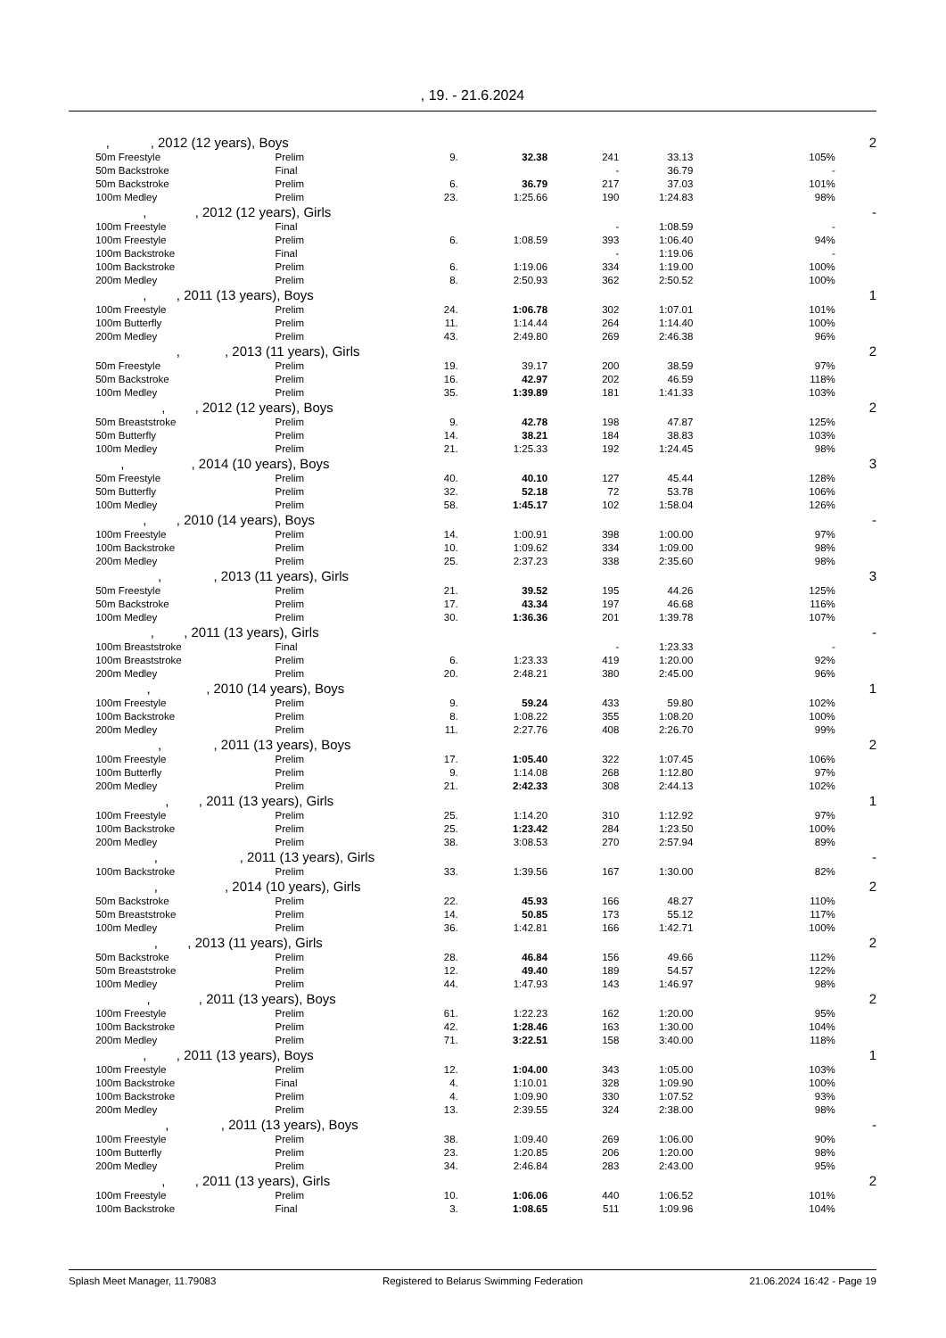, 19. - 21.6.2024
| , , 2012 (12 years), Boys | | | | | | | | 2 |
| | 50m Freestyle | Prelim | 9. | 32.38 | 241 | 33.13 | 105% | |
| | 50m Backstroke | Final | | | - | 36.79 | - | |
| | 50m Backstroke | Prelim | 6. | 36.79 | 217 | 37.03 | 101% | |
| | 100m Medley | Prelim | 23. | 1:25.66 | 190 | 1:24.83 | 98% | |
| , , 2012 (12 years), Girls | | | | | | | | - |
| | 100m Freestyle | Final | | | - | 1:08.59 | - | |
| | 100m Freestyle | Prelim | 6. | 1:08.59 | 393 | 1:06.40 | 94% | |
| | 100m Backstroke | Final | | | - | 1:19.06 | - | |
| | 100m Backstroke | Prelim | 6. | 1:19.06 | 334 | 1:19.00 | 100% | |
| | 200m Medley | Prelim | 8. | 2:50.93 | 362 | 2:50.52 | 100% | |
| , , 2011 (13 years), Boys | | | | | | | | 1 |
| | 100m Freestyle | Prelim | 24. | 1:06.78 | 302 | 1:07.01 | 101% | |
| | 100m Butterfly | Prelim | 11. | 1:14.44 | 264 | 1:14.40 | 100% | |
| | 200m Medley | Prelim | 43. | 2:49.80 | 269 | 2:46.38 | 96% | |
| , , 2013 (11 years), Girls | | | | | | | | 2 |
| | 50m Freestyle | Prelim | 19. | 39.17 | 200 | 38.59 | 97% | |
| | 50m Backstroke | Prelim | 16. | 42.97 | 202 | 46.59 | 118% | |
| | 100m Medley | Prelim | 35. | 1:39.89 | 181 | 1:41.33 | 103% | |
| , , 2012 (12 years), Boys | | | | | | | | 2 |
| | 50m Breaststroke | Prelim | 9. | 42.78 | 198 | 47.87 | 125% | |
| | 50m Butterfly | Prelim | 14. | 38.21 | 184 | 38.83 | 103% | |
| | 100m Medley | Prelim | 21. | 1:25.33 | 192 | 1:24.45 | 98% | |
| , , 2014 (10 years), Boys | | | | | | | | 3 |
| | 50m Freestyle | Prelim | 40. | 40.10 | 127 | 45.44 | 128% | |
| | 50m Butterfly | Prelim | 32. | 52.18 | 72 | 53.78 | 106% | |
| | 100m Medley | Prelim | 58. | 1:45.17 | 102 | 1:58.04 | 126% | |
| , , 2010 (14 years), Boys | | | | | | | | - |
| | 100m Freestyle | Prelim | 14. | 1:00.91 | 398 | 1:00.00 | 97% | |
| | 100m Backstroke | Prelim | 10. | 1:09.62 | 334 | 1:09.00 | 98% | |
| | 200m Medley | Prelim | 25. | 2:37.23 | 338 | 2:35.60 | 98% | |
| , , 2013 (11 years), Girls | | | | | | | | 3 |
| | 50m Freestyle | Prelim | 21. | 39.52 | 195 | 44.26 | 125% | |
| | 50m Backstroke | Prelim | 17. | 43.34 | 197 | 46.68 | 116% | |
| | 100m Medley | Prelim | 30. | 1:36.36 | 201 | 1:39.78 | 107% | |
| , , 2011 (13 years), Girls | | | | | | | | - |
| | 100m Breaststroke | Final | | | - | 1:23.33 | - | |
| | 100m Breaststroke | Prelim | 6. | 1:23.33 | 419 | 1:20.00 | 92% | |
| | 200m Medley | Prelim | 20. | 2:48.21 | 380 | 2:45.00 | 96% | |
| , , 2010 (14 years), Boys | | | | | | | | 1 |
| | 100m Freestyle | Prelim | 9. | 59.24 | 433 | 59.80 | 102% | |
| | 100m Backstroke | Prelim | 8. | 1:08.22 | 355 | 1:08.20 | 100% | |
| | 200m Medley | Prelim | 11. | 2:27.76 | 408 | 2:26.70 | 99% | |
| , , 2011 (13 years), Boys | | | | | | | | 2 |
| | 100m Freestyle | Prelim | 17. | 1:05.40 | 322 | 1:07.45 | 106% | |
| | 100m Butterfly | Prelim | 9. | 1:14.08 | 268 | 1:12.80 | 97% | |
| | 200m Medley | Prelim | 21. | 2:42.33 | 308 | 2:44.13 | 102% | |
| , , 2011 (13 years), Girls | | | | | | | | 1 |
| | 100m Freestyle | Prelim | 25. | 1:14.20 | 310 | 1:12.92 | 97% | |
| | 100m Backstroke | Prelim | 25. | 1:23.42 | 284 | 1:23.50 | 100% | |
| | 200m Medley | Prelim | 38. | 3:08.53 | 270 | 2:57.94 | 89% | |
| , , 2011 (13 years), Girls | | | | | | | | - |
| | 100m Backstroke | Prelim | 33. | 1:39.56 | 167 | 1:30.00 | 82% | |
| , , 2014 (10 years), Girls | | | | | | | | 2 |
| | 50m Backstroke | Prelim | 22. | 45.93 | 166 | 48.27 | 110% | |
| | 50m Breaststroke | Prelim | 14. | 50.85 | 173 | 55.12 | 117% | |
| | 100m Medley | Prelim | 36. | 1:42.81 | 166 | 1:42.71 | 100% | |
| , , 2013 (11 years), Girls | | | | | | | | 2 |
| | 50m Backstroke | Prelim | 28. | 46.84 | 156 | 49.66 | 112% | |
| | 50m Breaststroke | Prelim | 12. | 49.40 | 189 | 54.57 | 122% | |
| | 100m Medley | Prelim | 44. | 1:47.93 | 143 | 1:46.97 | 98% | |
| , , 2011 (13 years), Boys | | | | | | | | 2 |
| | 100m Freestyle | Prelim | 61. | 1:22.23 | 162 | 1:20.00 | 95% | |
| | 100m Backstroke | Prelim | 42. | 1:28.46 | 163 | 1:30.00 | 104% | |
| | 200m Medley | Prelim | 71. | 3:22.51 | 158 | 3:40.00 | 118% | |
| , , 2011 (13 years), Boys | | | | | | | | 1 |
| | 100m Freestyle | Prelim | 12. | 1:04.00 | 343 | 1:05.00 | 103% | |
| | 100m Backstroke | Final | 4. | 1:10.01 | 328 | 1:09.90 | 100% | |
| | 100m Backstroke | Prelim | 4. | 1:09.90 | 330 | 1:07.52 | 93% | |
| | 200m Medley | Prelim | 13. | 2:39.55 | 324 | 2:38.00 | 98% | |
| , , 2011 (13 years), Boys | | | | | | | | - |
| | 100m Freestyle | Prelim | 38. | 1:09.40 | 269 | 1:06.00 | 90% | |
| | 100m Butterfly | Prelim | 23. | 1:20.85 | 206 | 1:20.00 | 98% | |
| | 200m Medley | Prelim | 34. | 2:46.84 | 283 | 2:43.00 | 95% | |
| , , 2011 (13 years), Girls | | | | | | | | 2 |
| | 100m Freestyle | Prelim | 10. | 1:06.06 | 440 | 1:06.52 | 101% | |
| | 100m Backstroke | Final | 3. | 1:08.65 | 511 | 1:09.96 | 104% | |
Splash Meet Manager, 11.79083 Registered to Belarus Swimming Federation 21.06.2024 16:42 - Page 19